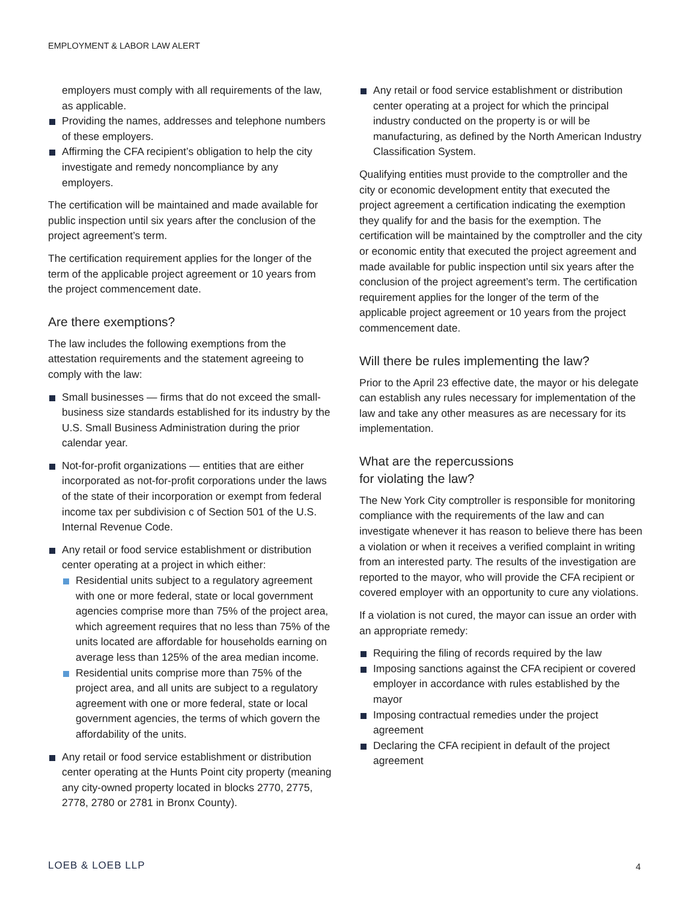EMPLOYMENT & LABOR LAW ALERT
employers must comply with all requirements of the law, as applicable.
Providing the names, addresses and telephone numbers of these employers.
Affirming the CFA recipient’s obligation to help the city investigate and remedy noncompliance by any employers.
The certification will be maintained and made available for public inspection until six years after the conclusion of the project agreement’s term.
The certification requirement applies for the longer of the term of the applicable project agreement or 10 years from the project commencement date.
Are there exemptions?
The law includes the following exemptions from the attestation requirements and the statement agreeing to comply with the law:
Small businesses — firms that do not exceed the small-business size standards established for its industry by the U.S. Small Business Administration during the prior calendar year.
Not-for-profit organizations — entities that are either incorporated as not-for-profit corporations under the laws of the state of their incorporation or exempt from federal income tax per subdivision c of Section 501 of the U.S. Internal Revenue Code.
Any retail or food service establishment or distribution center operating at a project in which either:
Residential units subject to a regulatory agreement with one or more federal, state or local government agencies comprise more than 75% of the project area, which agreement requires that no less than 75% of the units located are affordable for households earning on average less than 125% of the area median income.
Residential units comprise more than 75% of the project area, and all units are subject to a regulatory agreement with one or more federal, state or local government agencies, the terms of which govern the affordability of the units.
Any retail or food service establishment or distribution center operating at the Hunts Point city property (meaning any city-owned property located in blocks 2770, 2775, 2778, 2780 or 2781 in Bronx County).
Any retail or food service establishment or distribution center operating at a project for which the principal industry conducted on the property is or will be manufacturing, as defined by the North American Industry Classification System.
Qualifying entities must provide to the comptroller and the city or economic development entity that executed the project agreement a certification indicating the exemption they qualify for and the basis for the exemption. The certification will be maintained by the comptroller and the city or economic entity that executed the project agreement and made available for public inspection until six years after the conclusion of the project agreement’s term. The certification requirement applies for the longer of the term of the applicable project agreement or 10 years from the project commencement date.
Will there be rules implementing the law?
Prior to the April 23 effective date, the mayor or his delegate can establish any rules necessary for implementation of the law and take any other measures as are necessary for its implementation.
What are the repercussions
for violating the law?
The New York City comptroller is responsible for monitoring compliance with the requirements of the law and can investigate whenever it has reason to believe there has been a violation or when it receives a verified complaint in writing from an interested party. The results of the investigation are reported to the mayor, who will provide the CFA recipient or covered employer with an opportunity to cure any violations.
If a violation is not cured, the mayor can issue an order with an appropriate remedy:
Requiring the filing of records required by the law
Imposing sanctions against the CFA recipient or covered employer in accordance with rules established by the mayor
Imposing contractual remedies under the project agreement
Declaring the CFA recipient in default of the project agreement
LOEB & LOEB LLP 4